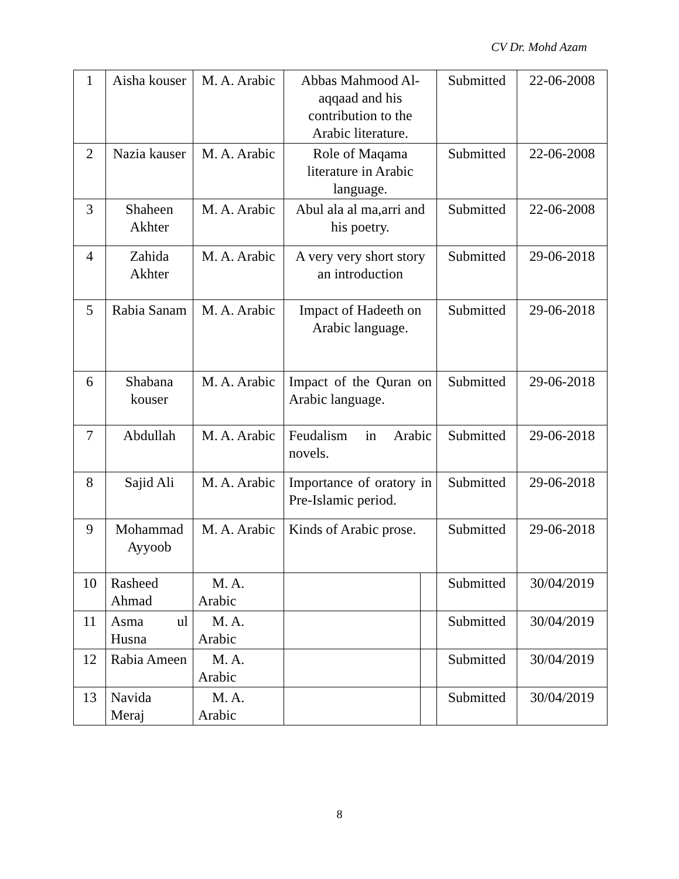CV Dr. Mohd Azam
| 1 | Aisha kouser | M. A. Arabic | Abbas Mahmood Al-aqqaad and his contribution to the Arabic literature. | | Submitted | 22-06-2008 |
| 2 | Nazia kauser | M. A. Arabic | Role of Maqama literature in Arabic language. | | Submitted | 22-06-2008 |
| 3 | Shaheen Akhter | M. A. Arabic | Abul ala al ma,arri and his poetry. | | Submitted | 22-06-2008 |
| 4 | Zahida Akhter | M. A. Arabic | A very very short story an introduction | | Submitted | 29-06-2018 |
| 5 | Rabia Sanam | M. A. Arabic | Impact of Hadeeth on Arabic language. | | Submitted | 29-06-2018 |
| 6 | Shabana kouser | M. A. Arabic | Impact of the Quran on Arabic language. | | Submitted | 29-06-2018 |
| 7 | Abdullah | M. A. Arabic | Feudalism in Arabic novels. | | Submitted | 29-06-2018 |
| 8 | Sajid Ali | M. A. Arabic | Importance of oratory in Pre-Islamic period. | | Submitted | 29-06-2018 |
| 9 | Mohammad Ayyoob | M. A. Arabic | Kinds of Arabic prose. | | Submitted | 29-06-2018 |
| 10 | Rasheed Ahmad | M. A. Arabic | | | Submitted | 30/04/2019 |
| 11 | Asma ul Husna | M. A. Arabic | | | Submitted | 30/04/2019 |
| 12 | Rabia Ameen | M. A. Arabic | | | Submitted | 30/04/2019 |
| 13 | Navida Meraj | M. A. Arabic | | | Submitted | 30/04/2019 |
8